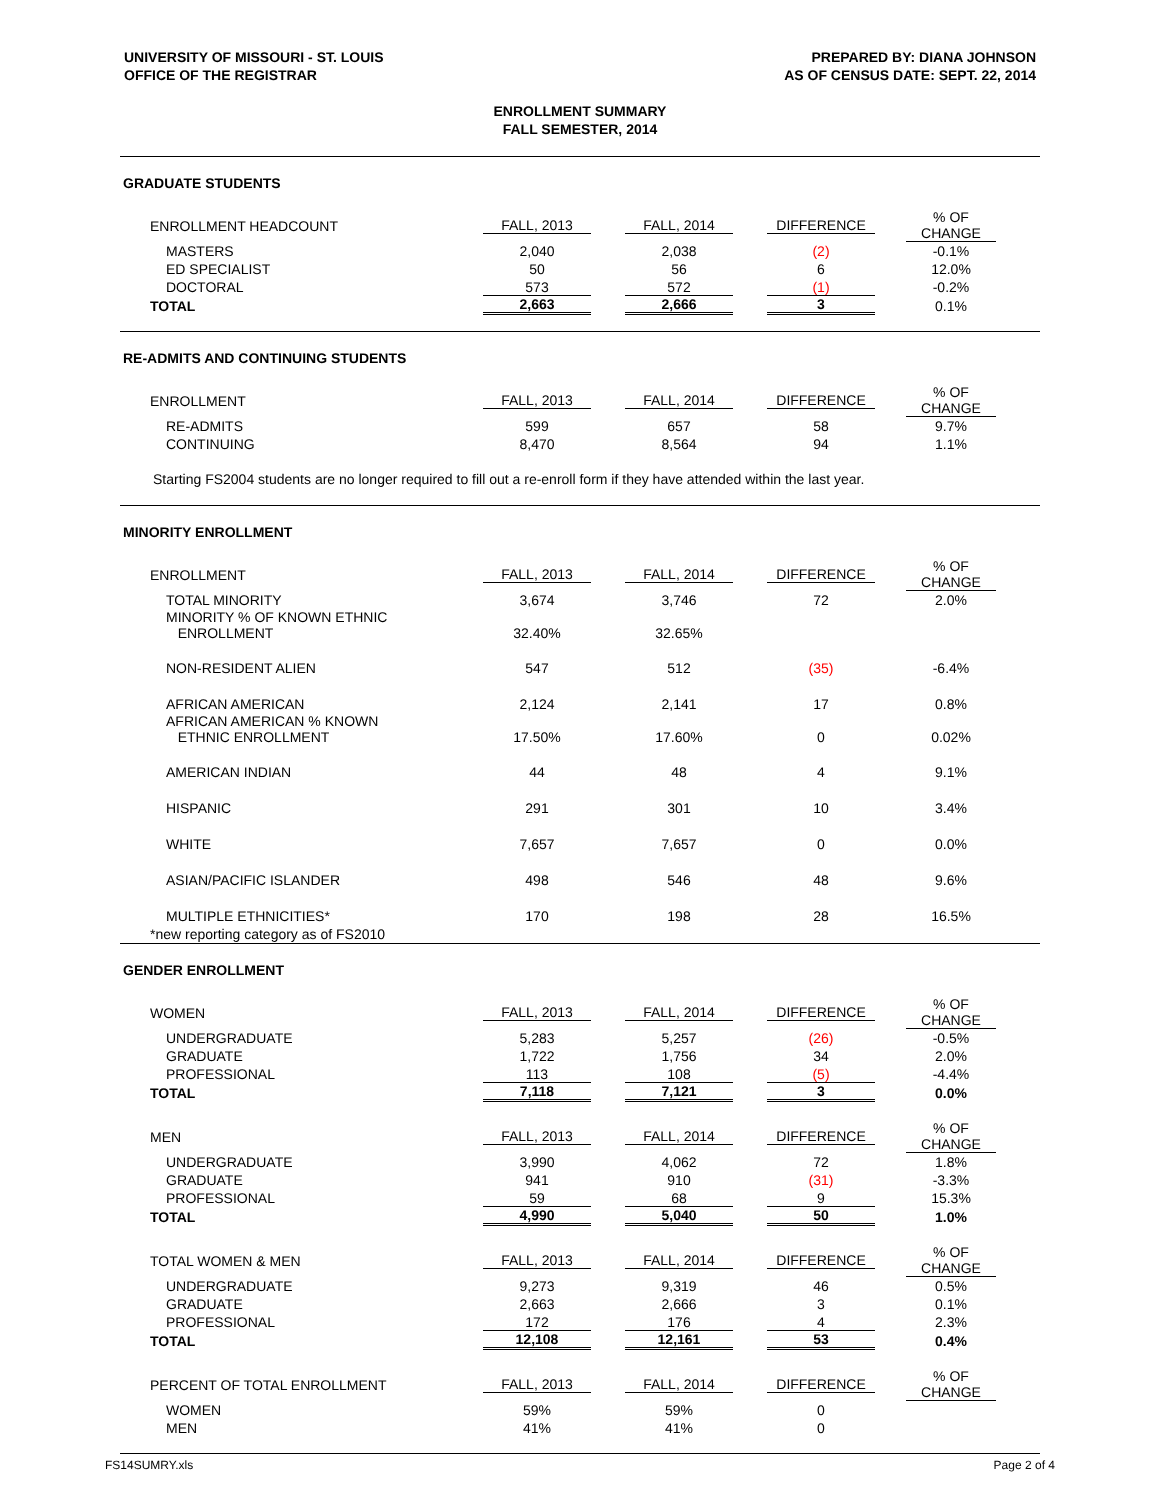UNIVERSITY OF MISSOURI - ST. LOUIS
OFFICE OF THE REGISTRAR
PREPARED BY: DIANA JOHNSON
AS OF CENSUS DATE: SEPT. 22, 2014
ENROLLMENT SUMMARY
FALL SEMESTER, 2014
GRADUATE STUDENTS
| ENROLLMENT HEADCOUNT | FALL, 2013 | FALL, 2014 | DIFFERENCE | % OF CHANGE |
| MASTERS | 2,040 | 2,038 | (2) | -0.1% |
| ED SPECIALIST | 50 | 56 | 6 | 12.0% |
| DOCTORAL | 573 | 572 | (1) | -0.2% |
| TOTAL | 2,663 | 2,666 | 3 | 0.1% |
RE-ADMITS AND CONTINUING STUDENTS
| ENROLLMENT | FALL, 2013 | FALL, 2014 | DIFFERENCE | % OF CHANGE |
| RE-ADMITS | 599 | 657 | 58 | 9.7% |
| CONTINUING | 8,470 | 8,564 | 94 | 1.1% |
Starting FS2004 students are no longer required to fill out a re-enroll form if they have attended within the last year.
MINORITY ENROLLMENT
| ENROLLMENT | FALL, 2013 | FALL, 2014 | DIFFERENCE | % OF CHANGE |
| TOTAL MINORITY | 3,674 | 3,746 | 72 | 2.0% |
| MINORITY % OF KNOWN ETHNIC ENROLLMENT | 32.40% | 32.65% | | |
| NON-RESIDENT ALIEN | 547 | 512 | (35) | -6.4% |
| AFRICAN AMERICAN | 2,124 | 2,141 | 17 | 0.8% |
| AFRICAN AMERICAN % KNOWN ETHNIC ENROLLMENT | 17.50% | 17.60% | 0 | 0.02% |
| AMERICAN INDIAN | 44 | 48 | 4 | 9.1% |
| HISPANIC | 291 | 301 | 10 | 3.4% |
| WHITE | 7,657 | 7,657 | 0 | 0.0% |
| ASIAN/PACIFIC ISLANDER | 498 | 546 | 48 | 9.6% |
| MULTIPLE ETHNICITIES* | 170 | 198 | 28 | 16.5% |
| *new reporting category as of FS2010 | | | | |
GENDER ENROLLMENT
| WOMEN | FALL, 2013 | FALL, 2014 | DIFFERENCE | % OF CHANGE |
| UNDERGRADUATE | 5,283 | 5,257 | (26) | -0.5% |
| GRADUATE | 1,722 | 1,756 | 34 | 2.0% |
| PROFESSIONAL | 113 | 108 | (5) | -4.4% |
| TOTAL | 7,118 | 7,121 | 3 | 0.0% |
| MEN | FALL, 2013 | FALL, 2014 | DIFFERENCE | % OF CHANGE |
| UNDERGRADUATE | 3,990 | 4,062 | 72 | 1.8% |
| GRADUATE | 941 | 910 | (31) | -3.3% |
| PROFESSIONAL | 59 | 68 | 9 | 15.3% |
| TOTAL | 4,990 | 5,040 | 50 | 1.0% |
| TOTAL WOMEN & MEN | FALL, 2013 | FALL, 2014 | DIFFERENCE | % OF CHANGE |
| UNDERGRADUATE | 9,273 | 9,319 | 46 | 0.5% |
| GRADUATE | 2,663 | 2,666 | 3 | 0.1% |
| PROFESSIONAL | 172 | 176 | 4 | 2.3% |
| TOTAL | 12,108 | 12,161 | 53 | 0.4% |
| PERCENT OF TOTAL ENROLLMENT | FALL, 2013 | FALL, 2014 | DIFFERENCE | % OF CHANGE |
| WOMEN | 59% | 59% | 0 | |
| MEN | 41% | 41% | 0 | |
FS14SUMRY.xls Page 2 of 4